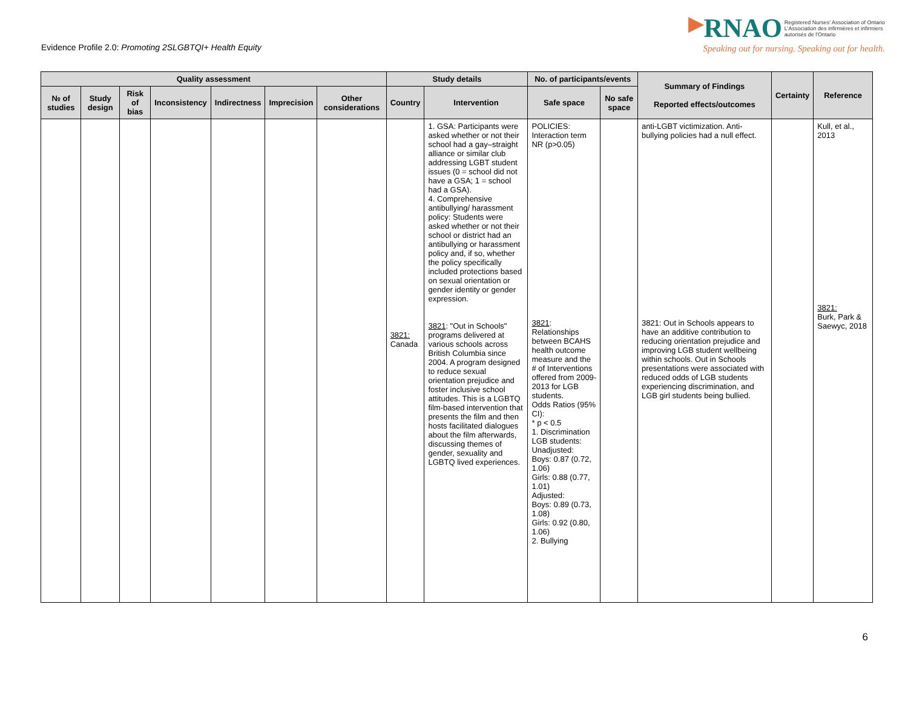Evidence Profile 2.0: Promoting 2SLGBTQI+ Health Equity
▶RNAO Registered Nurses' Association of Ontario
L'Association des infirmières et infirmiers
autorisés de l'Ontario
Speaking out for nursing. Speaking out for health.
| Quality assessment | | | | | | | Study details | | No. of participants/events | | Summary of Findings Reported effects/outcomes | Certainty | Reference |
| --- | --- | --- | --- | --- | --- | --- | --- | --- | --- | --- | --- | --- | --- |
| № of studies | Study design | Risk of bias | Inconsistency | Indirectness | Imprecision | Other considerations | Country | Intervention | Safe space | No safe space | | | |
| | | | | | | | 3821: Canada | 1. GSA: Participants were asked whether or not their school had a gay–straight alliance or similar club addressing LGBT student issues (0 = school did not have a GSA; 1 = school had a GSA). 4. Comprehensive antibullying/ harassment policy: Students were asked whether or not their school or district had an antibullying or harassment policy and, if so, whether the policy specifically included protections based on sexual orientation or gender identity or gender expression. 3821 : "Out in Schools" programs delivered at various schools across British Columbia since 2004. A program designed to reduce sexual orientation prejudice and foster inclusive school attitudes. This is a LGBTQ film-based intervention that presents the film and then hosts facilitated dialogues about the film afterwards, discussing themes of gender, sexuality and LGBTQ lived experiences. | POLICIES: Interaction term NR (p>0.05) 3821 : Relationships between BCAHS health outcome measure and the # of Interventions offered from 2009-2013 for LGB students. Odds Ratios (95% CI): * p < 0.5 1. Discrimination LGB students: Unadjusted: Boys: 0.87 (0.72, 1.06) Girls: 0.88 (0.77, 1.01) Adjusted: Boys: 0.89 (0.73, 1.08) Girls: 0.92 (0.80, 1.06) 2. Bullying | | anti-LGBT victimization. Anti-bullying policies had a null effect. 3821: Out in Schools appears to have an additive contribution to reducing orientation prejudice and improving LGB student wellbeing within schools. Out in Schools presentations were associated with reduced odds of LGB students experiencing discrimination, and LGB girl students being bullied. | | Kull, et al., 2013 3821: Burk, Park & Saewyc, 2018 |
6